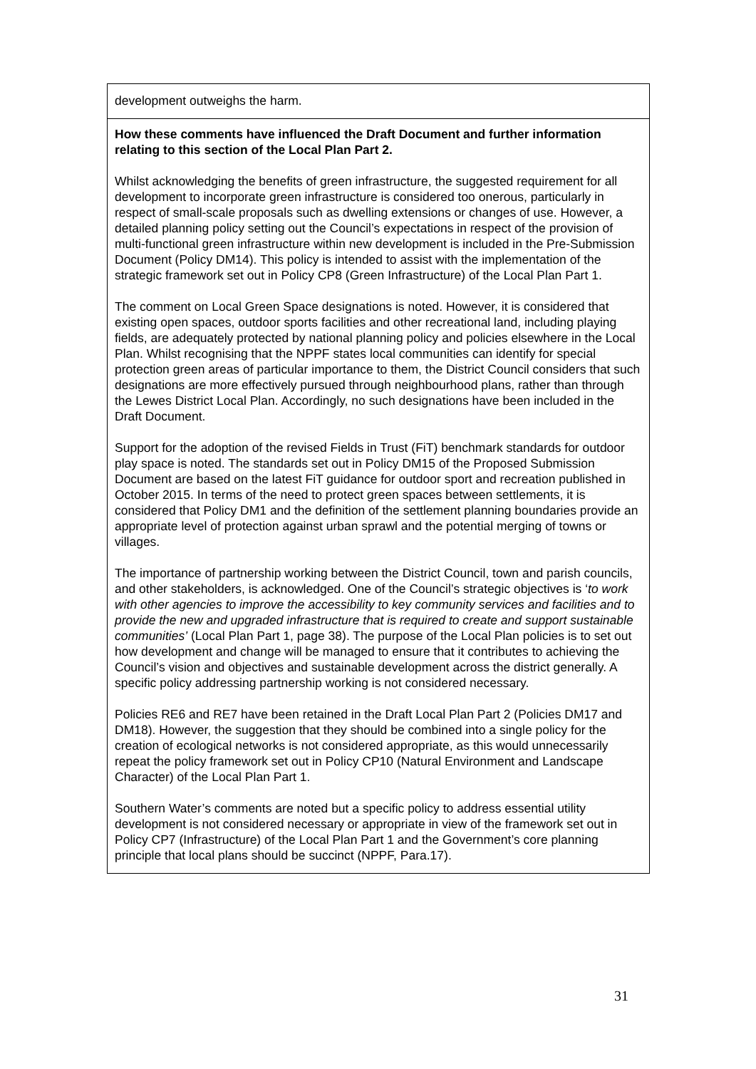| development outweighs the harm. |
| How these comments have influenced the Draft Document and further information relating to this section of the Local Plan Part 2. Whilst acknowledging the benefits of green infrastructure, the suggested requirement for all development to incorporate green infrastructure is considered too onerous, particularly in respect of small-scale proposals such as dwelling extensions or changes of use. However, a detailed planning policy setting out the Council’s expectations in respect of the provision of multi-functional green infrastructure within new development is included in the Pre-Submission Document (Policy DM14). This policy is intended to assist with the implementation of the strategic framework set out in Policy CP8 (Green Infrastructure) of the Local Plan Part 1. The comment on Local Green Space designations is noted. However, it is considered that existing open spaces, outdoor sports facilities and other recreational land, including playing fields, are adequately protected by national planning policy and policies elsewhere in the Local Plan. Whilst recognising that the NPPF states local communities can identify for special protection green areas of particular importance to them, the District Council considers that such designations are more effectively pursued through neighbourhood plans, rather than through the Lewes District Local Plan. Accordingly, no such designations have been included in the Draft Document. Support for the adoption of the revised Fields in Trust (FiT) benchmark standards for outdoor play space is noted. The standards set out in Policy DM15 of the Proposed Submission Document are based on the latest FiT guidance for outdoor sport and recreation published in October 2015. In terms of the need to protect green spaces between settlements, it is considered that Policy DM1 and the definition of the settlement planning boundaries provide an appropriate level of protection against urban sprawl and the potential merging of towns or villages. The importance of partnership working between the District Council, town and parish councils, and other stakeholders, is acknowledged. One of the Council’s strategic objectives is ‘ to work with other agencies to improve the accessibility to key community services and facilities and to provide the new and upgraded infrastructure that is required to create and support sustainable communities’ (Local Plan Part 1, page 38). The purpose of the Local Plan policies is to set out how development and change will be managed to ensure that it contributes to achieving the Council’s vision and objectives and sustainable development across the district generally. A specific policy addressing partnership working is not considered necessary. Policies RE6 and RE7 have been retained in the Draft Local Plan Part 2 (Policies DM17 and DM18). However, the suggestion that they should be combined into a single policy for the creation of ecological networks is not considered appropriate, as this would unnecessarily repeat the policy framework set out in Policy CP10 (Natural Environment and Landscape Character) of the Local Plan Part 1. Southern Water’s comments are noted but a specific policy to address essential utility development is not considered necessary or appropriate in view of the framework set out in Policy CP7 (Infrastructure) of the Local Plan Part 1 and the Government’s core planning principle that local plans should be succinct (NPPF, Para.17). |
31